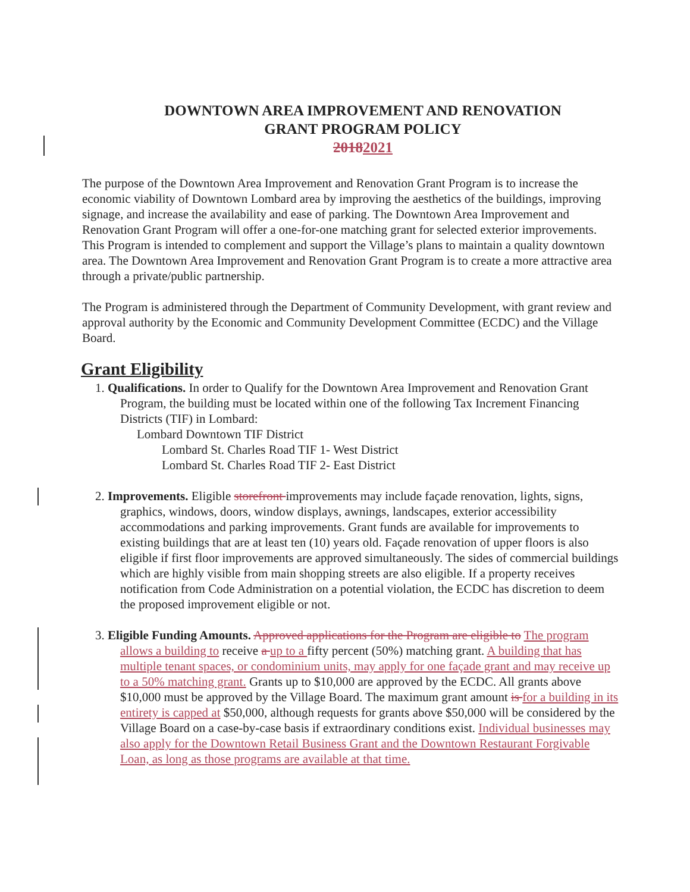DOWNTOWN AREA IMPROVEMENT AND RENOVATION
GRANT PROGRAM POLICY
20182021
The purpose of the Downtown Area Improvement and Renovation Grant Program is to increase the economic viability of Downtown Lombard area by improving the aesthetics of the buildings, improving signage, and increase the availability and ease of parking. The Downtown Area Improvement and Renovation Grant Program will offer a one-for-one matching grant for selected exterior improvements. This Program is intended to complement and support the Village’s plans to maintain a quality downtown area. The Downtown Area Improvement and Renovation Grant Program is to create a more attractive area through a private/public partnership.
The Program is administered through the Department of Community Development, with grant review and approval authority by the Economic and Community Development Committee (ECDC) and the Village Board.
Grant Eligibility
1. Qualifications. In order to Qualify for the Downtown Area Improvement and Renovation Grant Program, the building must be located within one of the following Tax Increment Financing Districts (TIF) in Lombard:
Lombard Downtown TIF District
Lombard St. Charles Road TIF 1- West District
Lombard St. Charles Road TIF 2- East District
2. Improvements. Eligible storefront improvements may include façade renovation, lights, signs, graphics, windows, doors, window displays, awnings, landscapes, exterior accessibility accommodations and parking improvements. Grant funds are available for improvements to existing buildings that are at least ten (10) years old. Façade renovation of upper floors is also eligible if first floor improvements are approved simultaneously. The sides of commercial buildings which are highly visible from main shopping streets are also eligible. If a property receives notification from Code Administration on a potential violation, the ECDC has discretion to deem the proposed improvement eligible or not.
3. Eligible Funding Amounts. Approved applications for the Program are eligible to The program allows a building to receive a up to a fifty percent (50%) matching grant. A building that has multiple tenant spaces, or condominium units, may apply for one façade grant and may receive up to a 50% matching grant. Grants up to $10,000 are approved by the ECDC. All grants above $10,000 must be approved by the Village Board. The maximum grant amount is for a building in its entirety is capped at $50,000, although requests for grants above $50,000 will be considered by the Village Board on a case-by-case basis if extraordinary conditions exist. Individual businesses may also apply for the Downtown Retail Business Grant and the Downtown Restaurant Forgivable Loan, as long as those programs are available at that time.